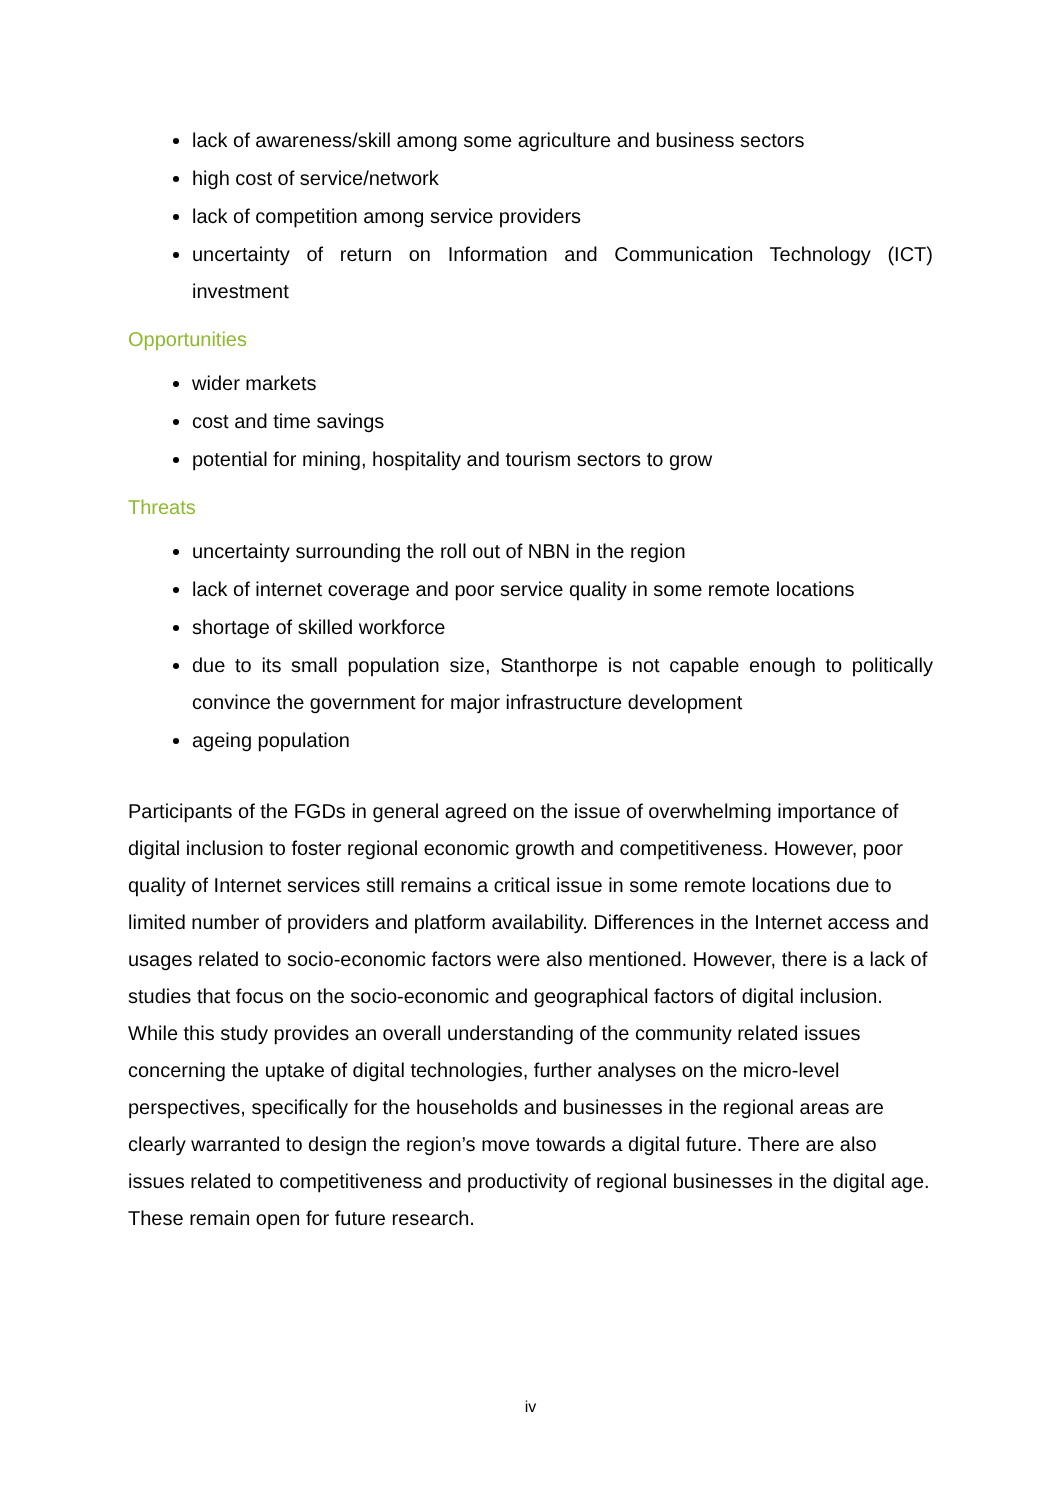lack of awareness/skill among some agriculture and business sectors
high cost of service/network
lack of competition among service providers
uncertainty of return on Information and Communication Technology (ICT) investment
Opportunities
wider markets
cost and time savings
potential for mining, hospitality and tourism sectors to grow
Threats
uncertainty surrounding the roll out of NBN in the region
lack of internet coverage and poor service quality in some remote locations
shortage of skilled workforce
due to its small population size, Stanthorpe is not capable enough to politically convince the government for major infrastructure development
ageing population
Participants of the FGDs in general agreed on the issue of overwhelming importance of digital inclusion to foster regional economic growth and competitiveness. However, poor quality of Internet services still remains a critical issue in some remote locations due to limited number of providers and platform availability. Differences in the Internet access and usages related to socio-economic factors were also mentioned. However, there is a lack of studies that focus on the socio-economic and geographical factors of digital inclusion. While this study provides an overall understanding of the community related issues concerning the uptake of digital technologies, further analyses on the micro-level perspectives, specifically for the households and businesses in the regional areas are clearly warranted to design the region’s move towards a digital future. There are also issues related to competitiveness and productivity of regional businesses in the digital age. These remain open for future research.
iv